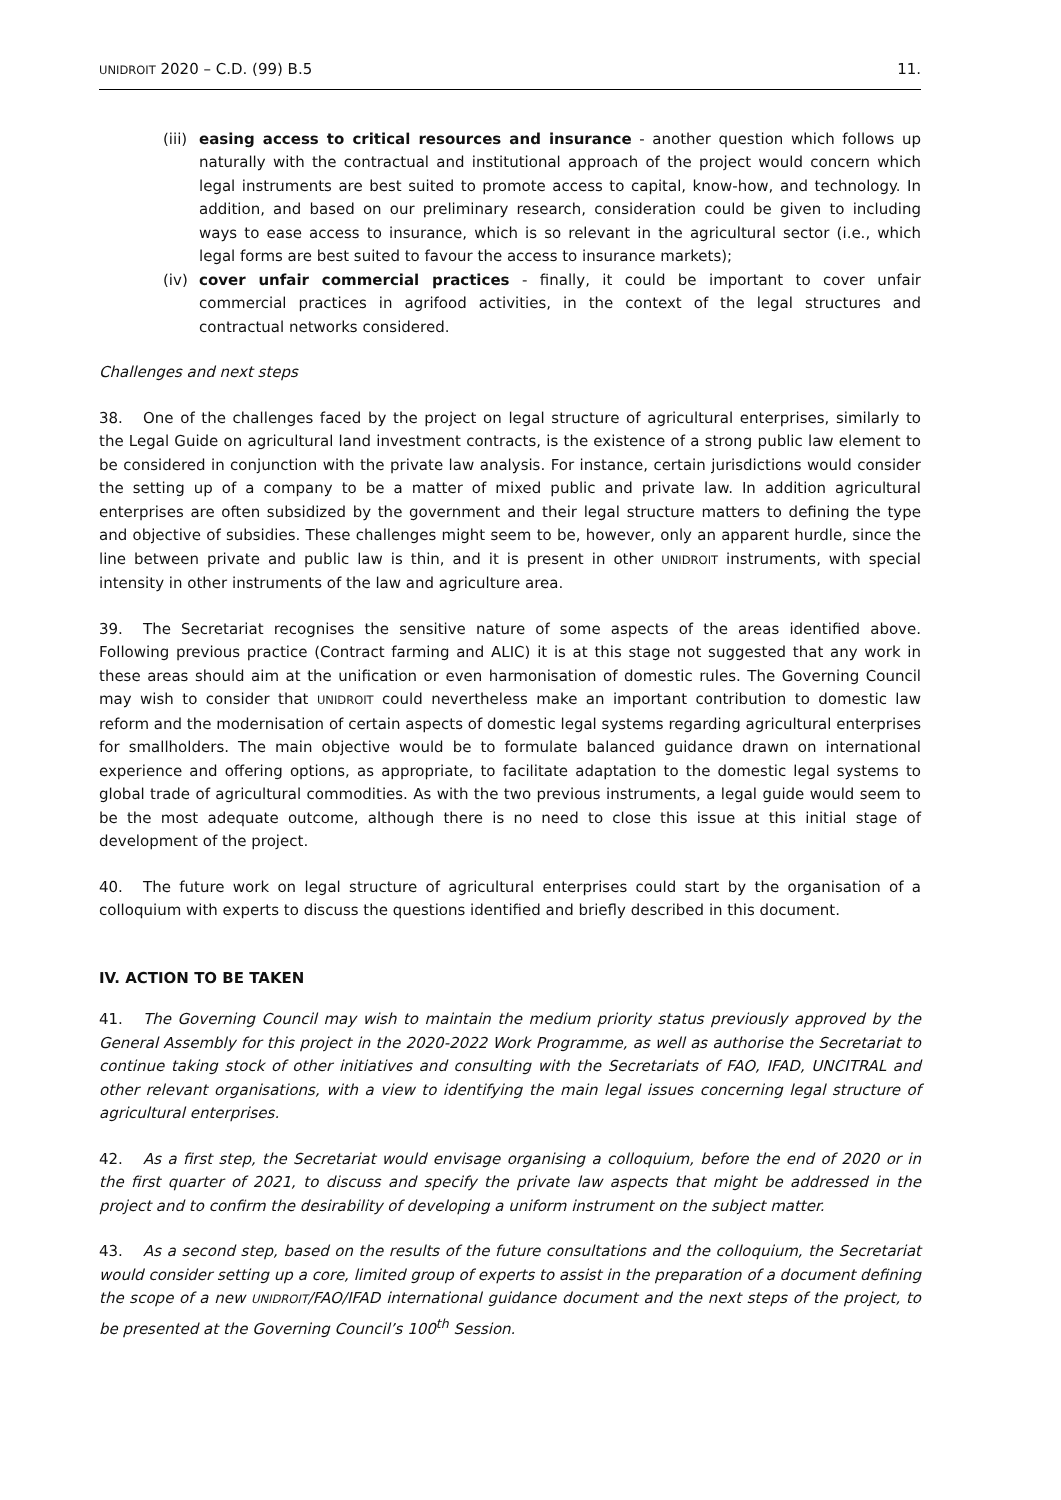UNIDROIT 2020 – C.D. (99) B.5 11.
(iii)
easing access to critical resources and insurance - another question which follows up naturally with the contractual and institutional approach of the project would concern which legal instruments are best suited to promote access to capital, know-how, and technology. In addition, and based on our preliminary research, consideration could be given to including ways to ease access to insurance, which is so relevant in the agricultural sector (i.e., which legal forms are best suited to favour the access to insurance markets);
(iv) cover unfair commercial practices - finally, it could be important to cover unfair commercial practices in agrifood activities, in the context of the legal structures and contractual networks considered.
Challenges and next steps
38. One of the challenges faced by the project on legal structure of agricultural enterprises, similarly to the Legal Guide on agricultural land investment contracts, is the existence of a strong public law element to be considered in conjunction with the private law analysis. For instance, certain jurisdictions would consider the setting up of a company to be a matter of mixed public and private law. In addition agricultural enterprises are often subsidized by the government and their legal structure matters to defining the type and objective of subsidies. These challenges might seem to be, however, only an apparent hurdle, since the line between private and public law is thin, and it is present in other UNIDROIT instruments, with special intensity in other instruments of the law and agriculture area.
39. The Secretariat recognises the sensitive nature of some aspects of the areas identified above. Following previous practice (Contract farming and ALIC) it is at this stage not suggested that any work in these areas should aim at the unification or even harmonisation of domestic rules. The Governing Council may wish to consider that UNIDROIT could nevertheless make an important contribution to domestic law reform and the modernisation of certain aspects of domestic legal systems regarding agricultural enterprises for smallholders. The main objective would be to formulate balanced guidance drawn on international experience and offering options, as appropriate, to facilitate adaptation to the domestic legal systems to global trade of agricultural commodities. As with the two previous instruments, a legal guide would seem to be the most adequate outcome, although there is no need to close this issue at this initial stage of development of the project.
40. The future work on legal structure of agricultural enterprises could start by the organisation of a colloquium with experts to discuss the questions identified and briefly described in this document.
IV. ACTION TO BE TAKEN
41. The Governing Council may wish to maintain the medium priority status previously approved by the General Assembly for this project in the 2020-2022 Work Programme, as well as authorise the Secretariat to continue taking stock of other initiatives and consulting with the Secretariats of FAO, IFAD, UNCITRAL and other relevant organisations, with a view to identifying the main legal issues concerning legal structure of agricultural enterprises.
42. As a first step, the Secretariat would envisage organising a colloquium, before the end of 2020 or in the first quarter of 2021, to discuss and specify the private law aspects that might be addressed in the project and to confirm the desirability of developing a uniform instrument on the subject matter.
43. As a second step, based on the results of the future consultations and the colloquium, the Secretariat would consider setting up a core, limited group of experts to assist in the preparation of a document defining the scope of a new UNIDROIT/FAO/IFAD international guidance document and the next steps of the project, to be presented at the Governing Council’s 100<sup>th</sup> Session.